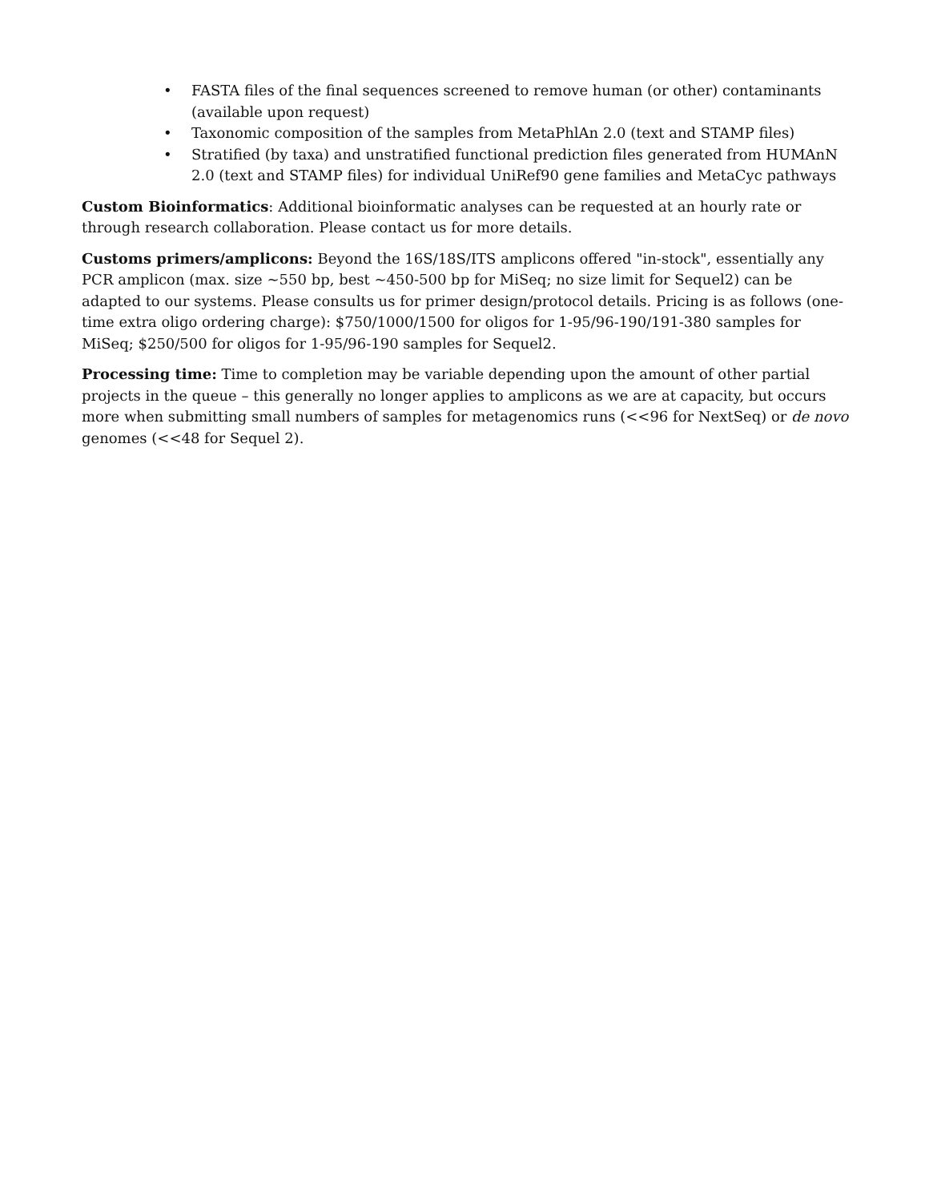• FASTA files of the final sequences screened to remove human (or other) contaminants (available upon request)
• Taxonomic composition of the samples from MetaPhlAn 2.0 (text and STAMP files)
• Stratified (by taxa) and unstratified functional prediction files generated from HUMAnN 2.0 (text and STAMP files) for individual UniRef90 gene families and MetaCyc pathways
Custom Bioinformatics: Additional bioinformatic analyses can be requested at an hourly rate or through research collaboration. Please contact us for more details.
Customs primers/amplicons: Beyond the 16S/18S/ITS amplicons offered "in-stock", essentially any PCR amplicon (max. size ~550 bp, best ~450-500 bp for MiSeq; no size limit for Sequel2) can be adapted to our systems. Please consults us for primer design/protocol details. Pricing is as follows (one-time extra oligo ordering charge): $750/1000/1500 for oligos for 1-95/96-190/191-380 samples for MiSeq; $250/500 for oligos for 1-95/96-190 samples for Sequel2.
Processing time: Time to completion may be variable depending upon the amount of other partial projects in the queue – this generally no longer applies to amplicons as we are at capacity, but occurs more when submitting small numbers of samples for metagenomics runs (<<96 for NextSeq) or de novo genomes (<<48 for Sequel 2).